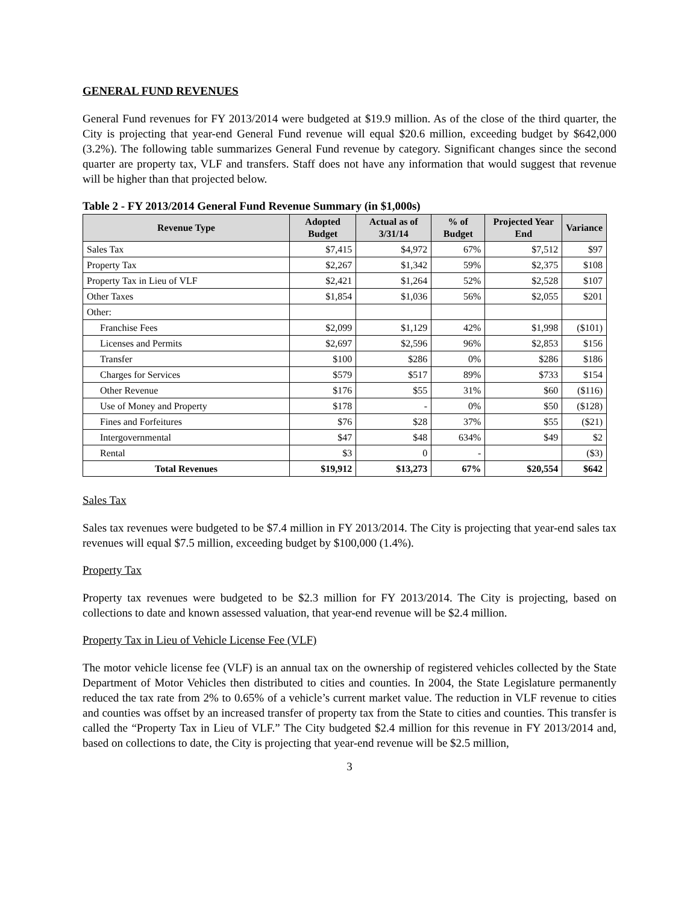GENERAL FUND REVENUES
General Fund revenues for FY 2013/2014 were budgeted at $19.9 million. As of the close of the third quarter, the City is projecting that year-end General Fund revenue will equal $20.6 million, exceeding budget by $642,000 (3.2%). The following table summarizes General Fund revenue by category. Significant changes since the second quarter are property tax, VLF and transfers. Staff does not have any information that would suggest that revenue will be higher than that projected below.
Table 2 - FY 2013/2014 General Fund Revenue Summary (in $1,000s)
| Revenue Type | Adopted Budget | Actual as of 3/31/14 | % of Budget | Projected Year End | Variance |
| --- | --- | --- | --- | --- | --- |
| Sales Tax | $7,415 | $4,972 | 67% | $7,512 | $97 |
| Property Tax | $2,267 | $1,342 | 59% | $2,375 | $108 |
| Property Tax in Lieu of VLF | $2,421 | $1,264 | 52% | $2,528 | $107 |
| Other Taxes | $1,854 | $1,036 | 56% | $2,055 | $201 |
| Other: | | | | | |
| Franchise Fees | $2,099 | $1,129 | 42% | $1,998 | ($101) |
| Licenses and Permits | $2,697 | $2,596 | 96% | $2,853 | $156 |
| Transfer | $100 | $286 | 0% | $286 | $186 |
| Charges for Services | $579 | $517 | 89% | $733 | $154 |
| Other Revenue | $176 | $55 | 31% | $60 | ($116) |
| Use of Money and Property | $178 | - | 0% | $50 | ($128) |
| Fines and Forfeitures | $76 | $28 | 37% | $55 | ($21) |
| Intergovernmental | $47 | $48 | 634% | $49 | $2 |
| Rental | $3 | 0 | - | | ($3) |
| Total Revenues | $19,912 | $13,273 | 67% | $20,554 | $642 |
Sales Tax
Sales tax revenues were budgeted to be $7.4 million in FY 2013/2014. The City is projecting that year-end sales tax revenues will equal $7.5 million, exceeding budget by $100,000 (1.4%).
Property Tax
Property tax revenues were budgeted to be $2.3 million for FY 2013/2014. The City is projecting, based on collections to date and known assessed valuation, that year-end revenue will be $2.4 million.
Property Tax in Lieu of Vehicle License Fee (VLF)
The motor vehicle license fee (VLF) is an annual tax on the ownership of registered vehicles collected by the State Department of Motor Vehicles then distributed to cities and counties. In 2004, the State Legislature permanently reduced the tax rate from 2% to 0.65% of a vehicle’s current market value. The reduction in VLF revenue to cities and counties was offset by an increased transfer of property tax from the State to cities and counties. This transfer is called the “Property Tax in Lieu of VLF.” The City budgeted $2.4 million for this revenue in FY 2013/2014 and, based on collections to date, the City is projecting that year-end revenue will be $2.5 million,
3